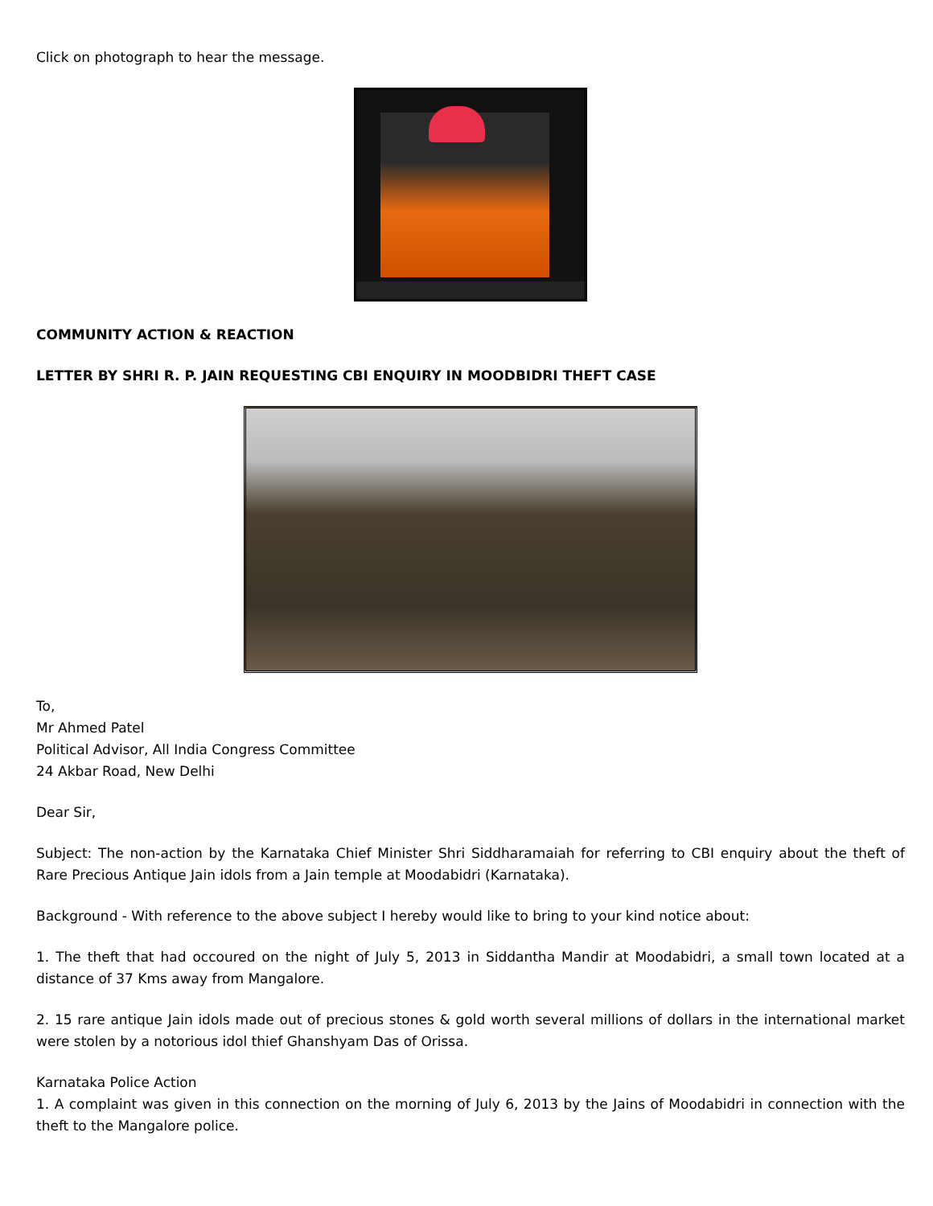Click on photograph to hear the message.
COMMUNITY ACTION & REACTION
LETTER BY SHRI R. P. JAIN REQUESTING CBI ENQUIRY IN MOODBIDRI THEFT CASE
To,
Mr Ahmed Patel
Political Advisor, All India Congress Committee
24 Akbar Road, New Delhi
Dear Sir,
Subject: The non-action by the Karnataka Chief Minister Shri Siddharamaiah for referring to CBI enquiry about the theft of Rare Precious Antique Jain idols from a Jain temple at Moodabidri (Karnataka).
Background - With reference to the above subject I hereby would like to bring to your kind notice about:
1. The theft that had occoured on the night of July 5, 2013 in Siddantha Mandir at Moodabidri, a small town located at a distance of 37 Kms away from Mangalore.
2. 15 rare antique Jain idols made out of precious stones & gold worth several millions of dollars in the international market were stolen by a notorious idol thief Ghanshyam Das of Orissa.
Karnataka Police Action
1. A complaint was given in this connection on the morning of July 6, 2013 by the Jains of Moodabidri in connection with the theft to the Mangalore police.